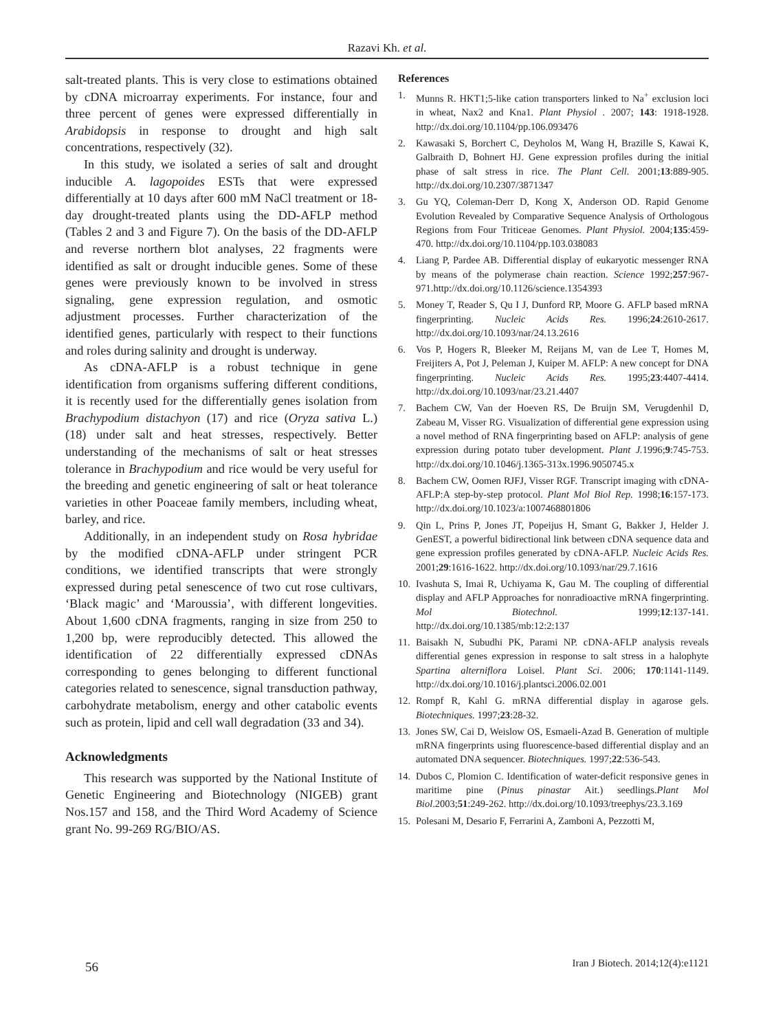Razavi Kh. et al.
salt-treated plants. This is very close to estimations obtained by cDNA microarray experiments. For instance, four and three percent of genes were expressed differentially in Arabidopsis in response to drought and high salt concentrations, respectively (32).
In this study, we isolated a series of salt and drought inducible A. lagopoides ESTs that were expressed differentially at 10 days after 600 mM NaCl treatment or 18-day drought-treated plants using the DD-AFLP method (Tables 2 and 3 and Figure 7). On the basis of the DD-AFLP and reverse northern blot analyses, 22 fragments were identified as salt or drought inducible genes. Some of these genes were previously known to be involved in stress signaling, gene expression regulation, and osmotic adjustment processes. Further characterization of the identified genes, particularly with respect to their functions and roles during salinity and drought is underway.
As cDNA-AFLP is a robust technique in gene identification from organisms suffering different conditions, it is recently used for the differentially genes isolation from Brachypodium distachyon (17) and rice (Oryza sativa L.) (18) under salt and heat stresses, respectively. Better understanding of the mechanisms of salt or heat stresses tolerance in Brachypodium and rice would be very useful for the breeding and genetic engineering of salt or heat tolerance varieties in other Poaceae family members, including wheat, barley, and rice.
Additionally, in an independent study on Rosa hybridae by the modified cDNA-AFLP under stringent PCR conditions, we identified transcripts that were strongly expressed during petal senescence of two cut rose cultivars, ‘Black magic’ and ‘Maroussia’, with different longevities. About 1,600 cDNA fragments, ranging in size from 250 to 1,200 bp, were reproducibly detected. This allowed the identification of 22 differentially expressed cDNAs corresponding to genes belonging to different functional categories related to senescence, signal transduction pathway, carbohydrate metabolism, energy and other catabolic events such as protein, lipid and cell wall degradation (33 and 34).
Acknowledgments
This research was supported by the National Institute of Genetic Engineering and Biotechnology (NIGEB) grant Nos.157 and 158, and the Third Word Academy of Science grant No. 99-269 RG/BIO/AS.
References
1. Munns R. HKT1;5-like cation transporters linked to Na<sup>+</sup> exclusion loci in wheat, Nax2 and Kna1. Plant Physiol . 2007; 143: 1918-1928. http://dx.doi.org/10.1104/pp.106.093476
2. Kawasaki S, Borchert C, Deyholos M, Wang H, Brazille S, Kawai K, Galbraith D, Bohnert HJ. Gene expression profiles during the initial phase of salt stress in rice. The Plant Cell. 2001;13:889-905. http://dx.doi.org/10.2307/3871347
3. Gu YQ, Coleman-Derr D, Kong X, Anderson OD. Rapid Genome Evolution Revealed by Comparative Sequence Analysis of Orthologous Regions from Four Triticeae Genomes. Plant Physiol. 2004;135:459-470. http://dx.doi.org/10.1104/pp.103.038083
4. Liang P, Pardee AB. Differential display of eukaryotic messenger RNA by means of the polymerase chain reaction. Science 1992;257:967-971.http://dx.doi.org/10.1126/science.1354393
5. Money T, Reader S, Qu I J, Dunford RP, Moore G. AFLP based mRNA fingerprinting. Nucleic Acids Res. 1996;24:2610-2617. http://dx.doi.org/10.1093/nar/24.13.2616
6. Vos P, Hogers R, Bleeker M, Reijans M, van de Lee T, Homes M, Freijiters A, Pot J, Peleman J, Kuiper M. AFLP: A new concept for DNA fingerprinting. Nucleic Acids Res. 1995;23:4407-4414. http://dx.doi.org/10.1093/nar/23.21.4407
7. Bachem CW, Van der Hoeven RS, De Bruijn SM, Verugdenhil D, Zabeau M, Visser RG. Visualization of differential gene expression using a novel method of RNA fingerprinting based on AFLP: analysis of gene expression during potato tuber development. Plant J. 1996;9:745-753. http://dx.doi.org/10.1046/j.1365-313x.1996.9050745.x
8. Bachem CW, Oomen RJFJ, Visser RGF. Transcript imaging with cDNA-AFLP:A step-by-step protocol. Plant Mol Biol Rep. 1998;16:157-173. http://dx.doi.org/10.1023/a:1007468801806
9. Qin L, Prins P, Jones JT, Popeijus H, Smant G, Bakker J, Helder J. GenEST, a powerful bidirectional link between cDNA sequence data and gene expression profiles generated by cDNA-AFLP. Nucleic Acids Res. 2001;29:1616-1622. http://dx.doi.org/10.1093/nar/29.7.1616
10. Ivashuta S, Imai R, Uchiyama K, Gau M. The coupling of differential display and AFLP Approaches for nonradioactive mRNA fingerprinting. Mol Biotechnol. 1999;12:137-141. http://dx.doi.org/10.1385/mb:12:2:137
11. Baisakh N, Subudhi PK, Parami NP. cDNA-AFLP analysis reveals differential genes expression in response to salt stress in a halophyte Spartina alterniflora Loisel. Plant Sci. 2006; 170:1141-1149. http://dx.doi.org/10.1016/j.plantsci.2006.02.001
12. Rompf R, Kahl G. mRNA differential display in agarose gels. Biotechniques. 1997;23:28-32.
13. Jones SW, Cai D, Weislow OS, Esmaeli-Azad B. Generation of multiple mRNA fingerprints using fluorescence-based differential display and an automated DNA sequencer. Biotechniques. 1997;22:536-543.
14. Dubos C, Plomion C. Identification of water-deficit responsive genes in maritime pine (Pinus pinastar Ait.) seedlings.Plant Mol Biol.2003;51:249-262. http://dx.doi.org/10.1093/treephys/23.3.169
15. Polesani M, Desario F, Ferrarini A, Zamboni A, Pezzotti M,
56
Iran J Biotech. 2014;12(4):e1121